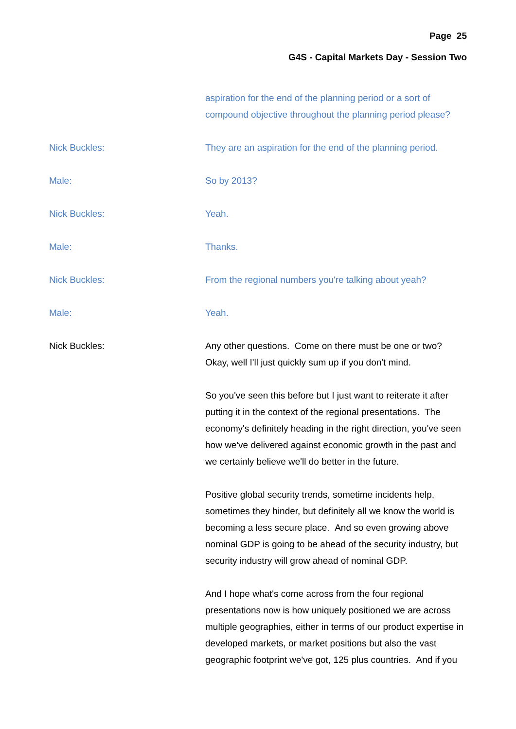Page 25
G4S - Capital Markets Day - Session Two
aspiration for the end of the planning period or a sort of compound objective throughout the planning period please?
Nick Buckles: They are an aspiration for the end of the planning period.
Male: So by 2013?
Nick Buckles: Yeah.
Male: Thanks.
Nick Buckles: From the regional numbers you're talking about yeah?
Male: Yeah.
Nick Buckles: Any other questions. Come on there must be one or two? Okay, well I'll just quickly sum up if you don't mind.
So you've seen this before but I just want to reiterate it after putting it in the context of the regional presentations. The economy's definitely heading in the right direction, you've seen how we've delivered against economic growth in the past and we certainly believe we'll do better in the future.
Positive global security trends, sometime incidents help, sometimes they hinder, but definitely all we know the world is becoming a less secure place. And so even growing above nominal GDP is going to be ahead of the security industry, but security industry will grow ahead of nominal GDP.
And I hope what's come across from the four regional presentations now is how uniquely positioned we are across multiple geographies, either in terms of our product expertise in developed markets, or market positions but also the vast geographic footprint we've got, 125 plus countries. And if you